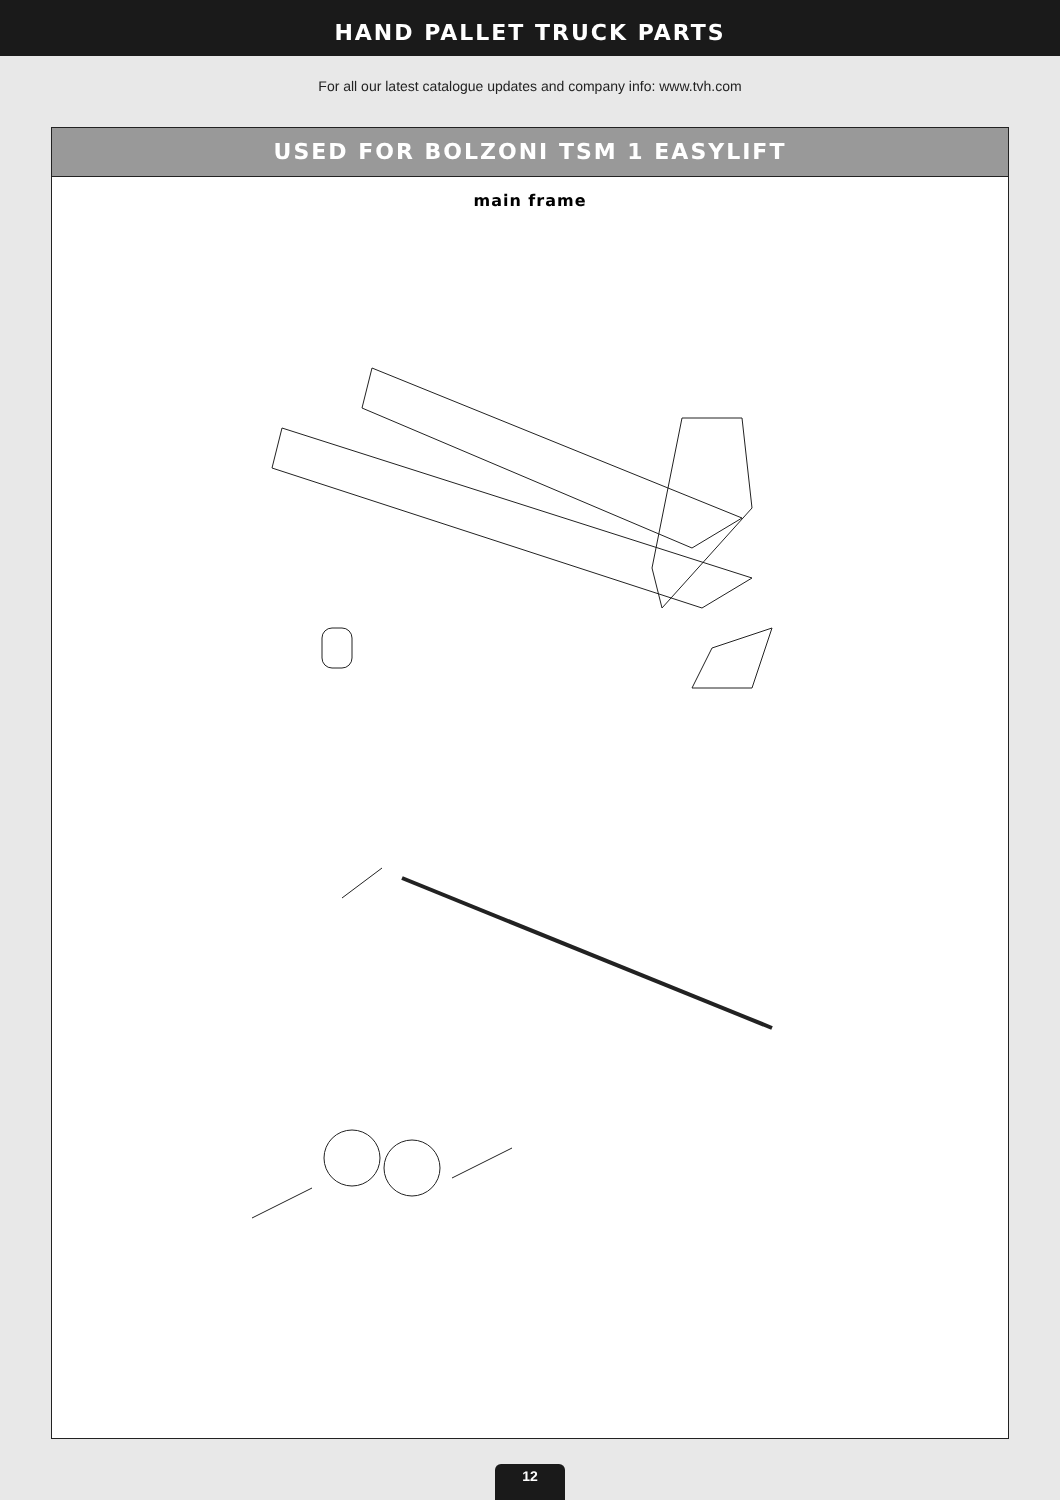HAND PALLET TRUCK PARTS
For all our latest catalogue updates and company info: www.tvh.com
USED FOR BOLZONI TSM 1 EASYLIFT
main frame
12